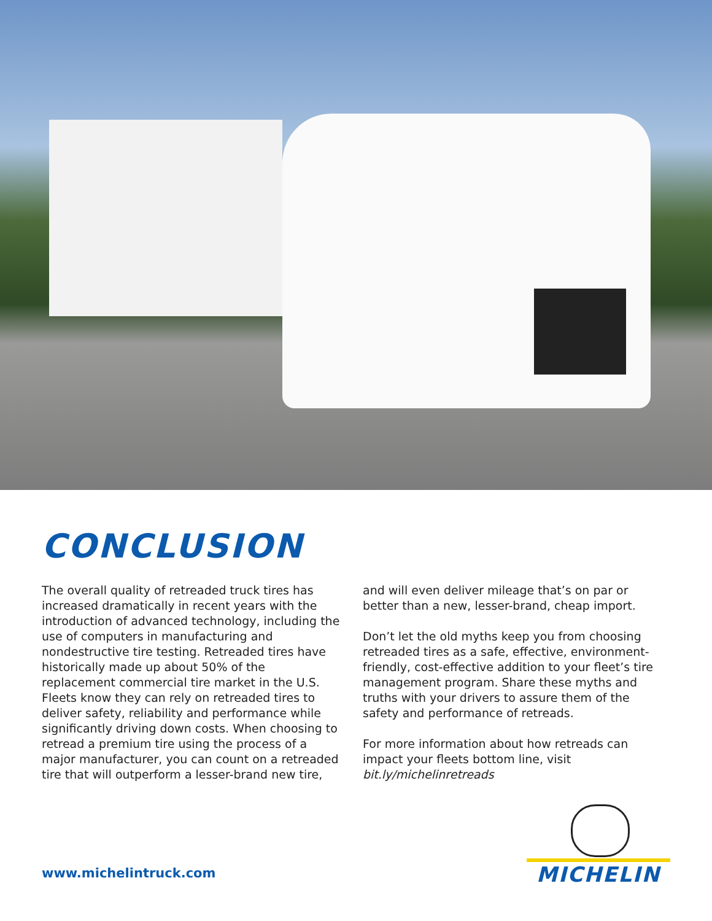CONCLUSION
The overall quality of retreaded truck tires has increased dramatically in recent years with the introduction of advanced technology, including the use of computers in manufacturing and nondestructive tire testing. Retreaded tires have historically made up about 50% of the replacement commercial tire market in the U.S. Fleets know they can rely on retreaded tires to deliver safety, reliability and performance while significantly driving down costs. When choosing to retread a premium tire using the process of a major manufacturer, you can count on a retreaded tire that will outperform a lesser-brand new tire,
and will even deliver mileage that’s on par or better than a new, lesser-brand, cheap import.
Don’t let the old myths keep you from choosing retreaded tires as a safe, effective, environment-friendly, cost-effective addition to your fleet’s tire management program. Share these myths and truths with your drivers to assure them of the safety and performance of retreads.
For more information about how retreads can impact your fleets bottom line, visit bit.ly/michelinretreads
www.michelintruck.com MICHELIN